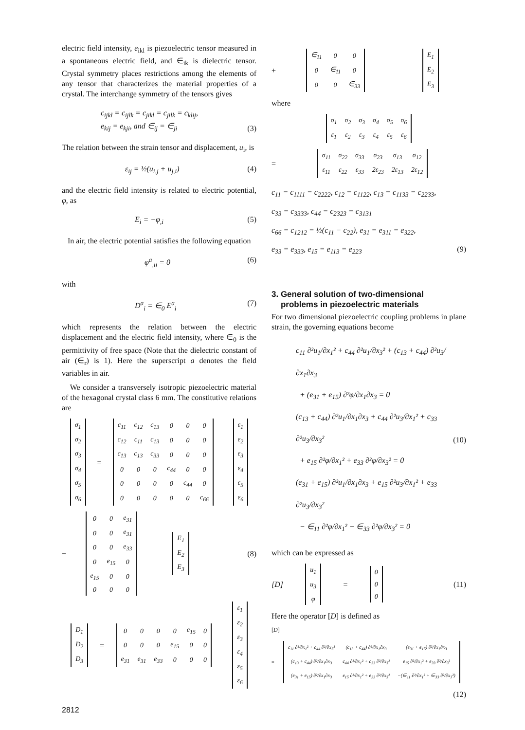electric field intensity, e<sub>ikl</sub> is piezoelectric tensor measured in a spontaneous electric field, and ∈<sub>ik</sub> is dielectric tensor. Crystal symmetry places restrictions among the elements of any tensor that characterizes the material properties of a crystal. The interchange symmetry of the tensors gives
c<sub>ijkl</sub> = c<sub>ijlk</sub> = c<sub>jikl</sub> = c<sub>jilk</sub> = c<sub>klij</sub>,
e<sub>kij</sub> = e<sub>kji</sub>, and ∈<sub>ij</sub> = ∈<sub>ji</sub> (3)
The relation between the strain tensor and displacement, u<sub>i</sub>, is
ε<sub>ij</sub> = ½(u<sub>i,j</sub> + u<sub>j,i</sub>) (4)
and the electric field intensity is related to electric potential, φ, as
E<sub>i</sub> = −φ<sub>,i</sub> (5)
In air, the electric potential satisfies the following equation
φ<sup>a</sup><sub>,ii</sub> = 0 (6)
with
D<sup>a</sup><sub>i</sub> = ∈<sub>0</sub> E<sup>a</sup><sub>i</sub> (7)
which represents the relation between the electric displacement and the electric field intensity, where ∈<sub>0</sub> is the permittivity of free space (Note that the dielectric constant of air (∈<sub>r</sub>) is 1). Here the superscript a denotes the field variables in air.
We consider a transversely isotropic piezoelectric material of the hexagonal crystal class 6 mm. The constitutive relations are
| σ<sub>1</sub> |
| σ<sub>2</sub> |
| σ<sub>3</sub> |
| σ<sub>4</sub> |
| σ<sub>5</sub> |
| σ<sub>6</sub> |
=
| c<sub>11</sub> | c<sub>12</sub> | c<sub>13</sub> | 0 | 0 | 0 |
| c<sub>12</sub> | c<sub>11</sub> | c<sub>13</sub> | 0 | 0 | 0 |
| c<sub>13</sub> | c<sub>13</sub> | c<sub>33</sub> | 0 | 0 | 0 |
| 0 | 0 | 0 | c<sub>44</sub> | 0 | 0 |
| 0 | 0 | 0 | 0 | c<sub>44</sub> | 0 |
| 0 | 0 | 0 | 0 | 0 | c<sub>66</sub> |
| ε<sub>1</sub> |
| ε<sub>2</sub> |
| ε<sub>3</sub> |
| ε<sub>4</sub> |
| ε<sub>5</sub> |
| ε<sub>6</sub> |
−
| 0 | 0 | e<sub>31</sub> |
| 0 | 0 | e<sub>31</sub> |
| 0 | 0 | e<sub>33</sub> |
| 0 | e<sub>15</sub> | 0 |
| e<sub>15</sub> | 0 | 0 |
| 0 | 0 | 0 |
| E<sub>1</sub> |
| E<sub>2</sub> |
| E<sub>3</sub> |
(8)
| D<sub>1</sub> |
| D<sub>2</sub> |
| D<sub>3</sub> |
=
| 0 | 0 | 0 | 0 | e<sub>15</sub> | 0 |
| 0 | 0 | 0 | e<sub>15</sub> | 0 | 0 |
| e<sub>31</sub> | e<sub>31</sub> | e<sub>33</sub> | 0 | 0 | 0 |
| ε<sub>1</sub> |
| ε<sub>2</sub> |
| ε<sub>3</sub> |
| ε<sub>4</sub> |
| ε<sub>5</sub> |
| ε<sub>6</sub> |
+
| ∈<sub>11</sub> | 0 | 0 |
| 0 | ∈<sub>11</sub> | 0 |
| 0 | 0 | ∈<sub>33</sub> |
| E<sub>1</sub> |
| E<sub>2</sub> |
| E<sub>3</sub> |
where
| σ<sub>1</sub> | σ<sub>2</sub> | σ<sub>3</sub> | σ<sub>4</sub> | σ<sub>5</sub> | σ<sub>6</sub> |
| ε<sub>1</sub> | ε<sub>2</sub> | ε<sub>3</sub> | ε<sub>4</sub> | ε<sub>5</sub> | ε<sub>6</sub> |
=
| σ<sub>11</sub> | σ<sub>22</sub> | σ<sub>33</sub> | σ<sub>23</sub> | σ<sub>13</sub> | σ<sub>12</sub> |
| ε<sub>11</sub> | ε<sub>22</sub> | ε<sub>33</sub> | 2ε<sub>23</sub> | 2ε<sub>13</sub> | 2ε<sub>12</sub> |
c<sub>11</sub> = c<sub>1111</sub> = c<sub>2222</sub>, c<sub>12</sub> = c<sub>1122</sub>, c<sub>13</sub> = c<sub>1133</sub> = c<sub>2233</sub>,
c<sub>33</sub> = c<sub>3333</sub>, c<sub>44</sub> = c<sub>2323</sub> = c<sub>3131</sub>
c<sub>66</sub> = c<sub>1212</sub> = ½(c<sub>11</sub> − c<sub>22</sub>), e<sub>31</sub> = e<sub>311</sub> = e<sub>322</sub>,
e<sub>33</sub> = e<sub>333</sub>, e<sub>15</sub> = e<sub>113</sub> = e<sub>223</sub> (9)
3. General solution of two-dimensional
problems in piezoelectric materials
For two dimensional piezoelectric coupling problems in plane strain, the governing equations become
c<sub>11</sub> ∂²u<sub>1</sub>/∂x<sub>1</sub>² + c<sub>44</sub> ∂²u<sub>1</sub>/∂x<sub>3</sub>² + (c<sub>13</sub> + c<sub>44</sub>) ∂²u<sub>3</sub>/∂x<sub>1</sub>∂x<sub>3</sub>
+ (e<sub>31</sub> + e<sub>15</sub>) ∂²φ/∂x<sub>1</sub>∂x<sub>3</sub> = 0
(c<sub>13</sub> + c<sub>44</sub>) ∂²u<sub>1</sub>/∂x<sub>1</sub>∂x<sub>3</sub> + c<sub>44</sub> ∂²u<sub>3</sub>/∂x<sub>1</sub>² + c<sub>33</sub> ∂²u<sub>3</sub>/∂x<sub>3</sub>²
+ e<sub>15</sub> ∂²φ/∂x<sub>1</sub>² + e<sub>33</sub> ∂²φ/∂x<sub>3</sub>² = 0
(e<sub>31</sub> + e<sub>15</sub>) ∂²u<sub>1</sub>/∂x<sub>1</sub>∂x<sub>3</sub> + e<sub>15</sub> ∂²u<sub>3</sub>/∂x<sub>1</sub>² + e<sub>33</sub> ∂²u<sub>3</sub>/∂x<sub>3</sub>²
− ∈<sub>11</sub> ∂²φ/∂x<sub>1</sub>² − ∈<sub>33</sub> ∂²φ/∂x<sub>3</sub>² = 0 (10)
which can be expressed as
[D]
| u<sub>1</sub> |
| u<sub>3</sub> |
| φ |
=
| 0 |
| 0 |
| 0 |
(11)
Here the operator [D] is defined as
[D]
=
| c<sub>11</sub> ∂²/∂x<sub>1</sub>² + c<sub>44</sub> ∂²/∂x<sub>3</sub>² | (c<sub>13</sub> + c<sub>44</sub>) ∂²/∂x<sub>1</sub>∂x<sub>3</sub> | (e<sub>31</sub> + e<sub>15</sub>) ∂²/∂x<sub>1</sub>∂x<sub>3</sub> |
| (c<sub>13</sub> + c<sub>44</sub>) ∂²/∂x<sub>1</sub>∂x<sub>3</sub> | c<sub>44</sub> ∂²/∂x<sub>1</sub>² + c<sub>33</sub> ∂²/∂x<sub>3</sub>² | e<sub>15</sub> ∂²/∂x<sub>1</sub>² + e<sub>33</sub> ∂²/∂x<sub>3</sub>² |
| (e<sub>31</sub> + e<sub>15</sub>) ∂²/∂x<sub>1</sub>∂x<sub>3</sub> | e<sub>15</sub> ∂²/∂x<sub>1</sub>² + e<sub>33</sub> ∂²/∂x<sub>3</sub>² | −(∈<sub>11</sub> ∂²/∂x<sub>1</sub>² + ∈<sub>33</sub> ∂²/∂x<sub>3</sub>²) |
(12)
2812